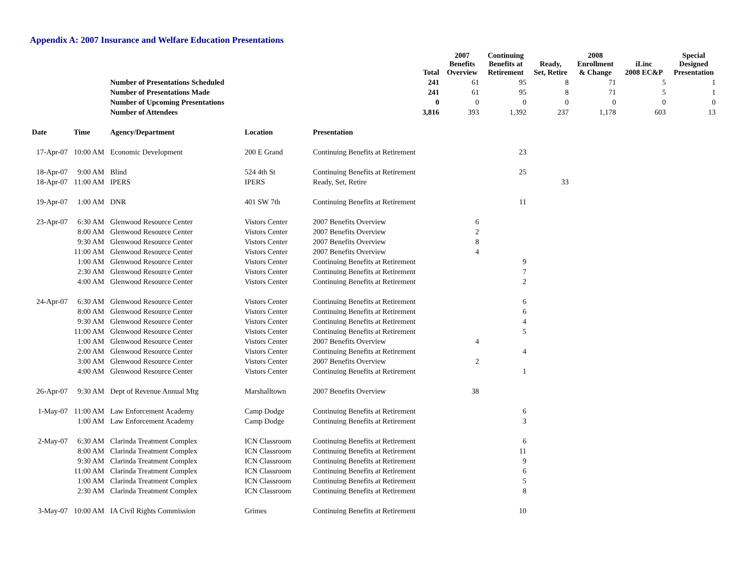Appendix A: 2007 Insurance and Welfare Education Presentations
| | | | | | Total | 2007 Benefits Overview | Continuing Benefits at Retirement | Ready, Set, Retire | 2008 Enrollment & Change | iLinc 2008 EC&P | Special Designed Presentation |
| --- | --- | --- | --- | --- | --- | --- | --- | --- | --- | --- | --- |
| | | Number of Presentations Scheduled | | | 241 | 61 | 95 | 8 | 71 | 5 | 1 |
| | | Number of Presentations Made | | | 241 | 61 | 95 | 8 | 71 | 5 | 1 |
| | | Number of Upcoming Presentations | | | 0 | 0 | 0 | 0 | 0 | 0 | 0 |
| | | Number of Attendees | | | 3,816 | 393 | 1,392 | 237 | 1,178 | 603 | 13 |
| Date | Time | Agency/Department | Location | Presentation | | | | | | | |
| 17-Apr-07 | 10:00 AM | Economic Development | 200 E Grand | Continuing Benefits at Retirement | | | 23 | | | | |
| 18-Apr-07 | 9:00 AM | Blind | 524 4th St | Continuing Benefits at Retirement | | | 25 | | | | |
| 18-Apr-07 | 11:00 AM | IPERS | IPERS | Ready, Set, Retire | | | | 33 | | | |
| 19-Apr-07 | 1:00 AM | DNR | 401 SW 7th | Continuing Benefits at Retirement | | | 11 | | | | |
| 23-Apr-07 | 6:30 AM | Glenwood Resource Center | Vistors Center | 2007 Benefits Overview | | 6 | | | | | |
| | 8:00 AM | Glenwood Resource Center | Vistors Center | 2007 Benefits Overview | | 2 | | | | | |
| | 9:30 AM | Glenwood Resource Center | Vistors Center | 2007 Benefits Overview | | 8 | | | | | |
| | 11:00 AM | Glenwood Resource Center | Vistors Center | 2007 Benefits Overview | | 4 | | | | | |
| | 1:00 AM | Glenwood Resource Center | Vistors Center | Continuing Benefits at Retirement | | | 9 | | | | |
| | 2:30 AM | Glenwood Resource Center | Vistors Center | Continuing Benefits at Retirement | | | 7 | | | | |
| | 4:00 AM | Glenwood Resource Center | Vistors Center | Continuing Benefits at Retirement | | | 2 | | | | |
| 24-Apr-07 | 6:30 AM | Glenwood Resource Center | Vistors Center | Continuing Benefits at Retirement | | | 6 | | | | |
| | 8:00 AM | Glenwood Resource Center | Vistors Center | Continuing Benefits at Retirement | | | 6 | | | | |
| | 9:30 AM | Glenwood Resource Center | Vistors Center | Continuing Benefits at Retirement | | | 4 | | | | |
| | 11:00 AM | Glenwood Resource Center | Vistors Center | Continuing Benefits at Retirement | | | 5 | | | | |
| | 1:00 AM | Glenwood Resource Center | Vistors Center | 2007 Benefits Overview | | 4 | | | | | |
| | 2:00 AM | Glenwood Resource Center | Vistors Center | Continuing Benefits at Retirement | | | 4 | | | | |
| | 3:00 AM | Glenwood Resource Center | Vistors Center | 2007 Benefits Overview | | 2 | | | | | |
| | 4:00 AM | Glenwood Resource Center | Vistors Center | Continuing Benefits at Retirement | | | 1 | | | | |
| 26-Apr-07 | 9:30 AM | Dept of Revenue Annual Mtg | Marshalltown | 2007 Benefits Overview | | 38 | | | | | |
| 1-May-07 | 11:00 AM | Law Enforcement Academy | Camp Dodge | Continuing Benefits at Retirement | | | 6 | | | | |
| | 1:00 AM | Law Enforcement Academy | Camp Dodge | Continuing Benefits at Retirement | | | 3 | | | | |
| 2-May-07 | 6:30 AM | Clarinda Treatment Complex | ICN Classroom | Continuing Benefits at Retirement | | | 6 | | | | |
| | 8:00 AM | Clarinda Treatment Complex | ICN Classroom | Continuing Benefits at Retirement | | | 11 | | | | |
| | 9:30 AM | Clarinda Treatment Complex | ICN Classroom | Continuing Benefits at Retirement | | | 9 | | | | |
| | 11:00 AM | Clarinda Treatment Complex | ICN Classroom | Continuing Benefits at Retirement | | | 6 | | | | |
| | 1:00 AM | Clarinda Treatment Complex | ICN Classroom | Continuing Benefits at Retirement | | | 5 | | | | |
| | 2:30 AM | Clarinda Treatment Complex | ICN Classroom | Continuing Benefits at Retirement | | | 8 | | | | |
| 3-May-07 | 10:00 AM | IA Civil Rights Commission | Grimes | Continuing Benefits at Retirement | | | 10 | | | | |